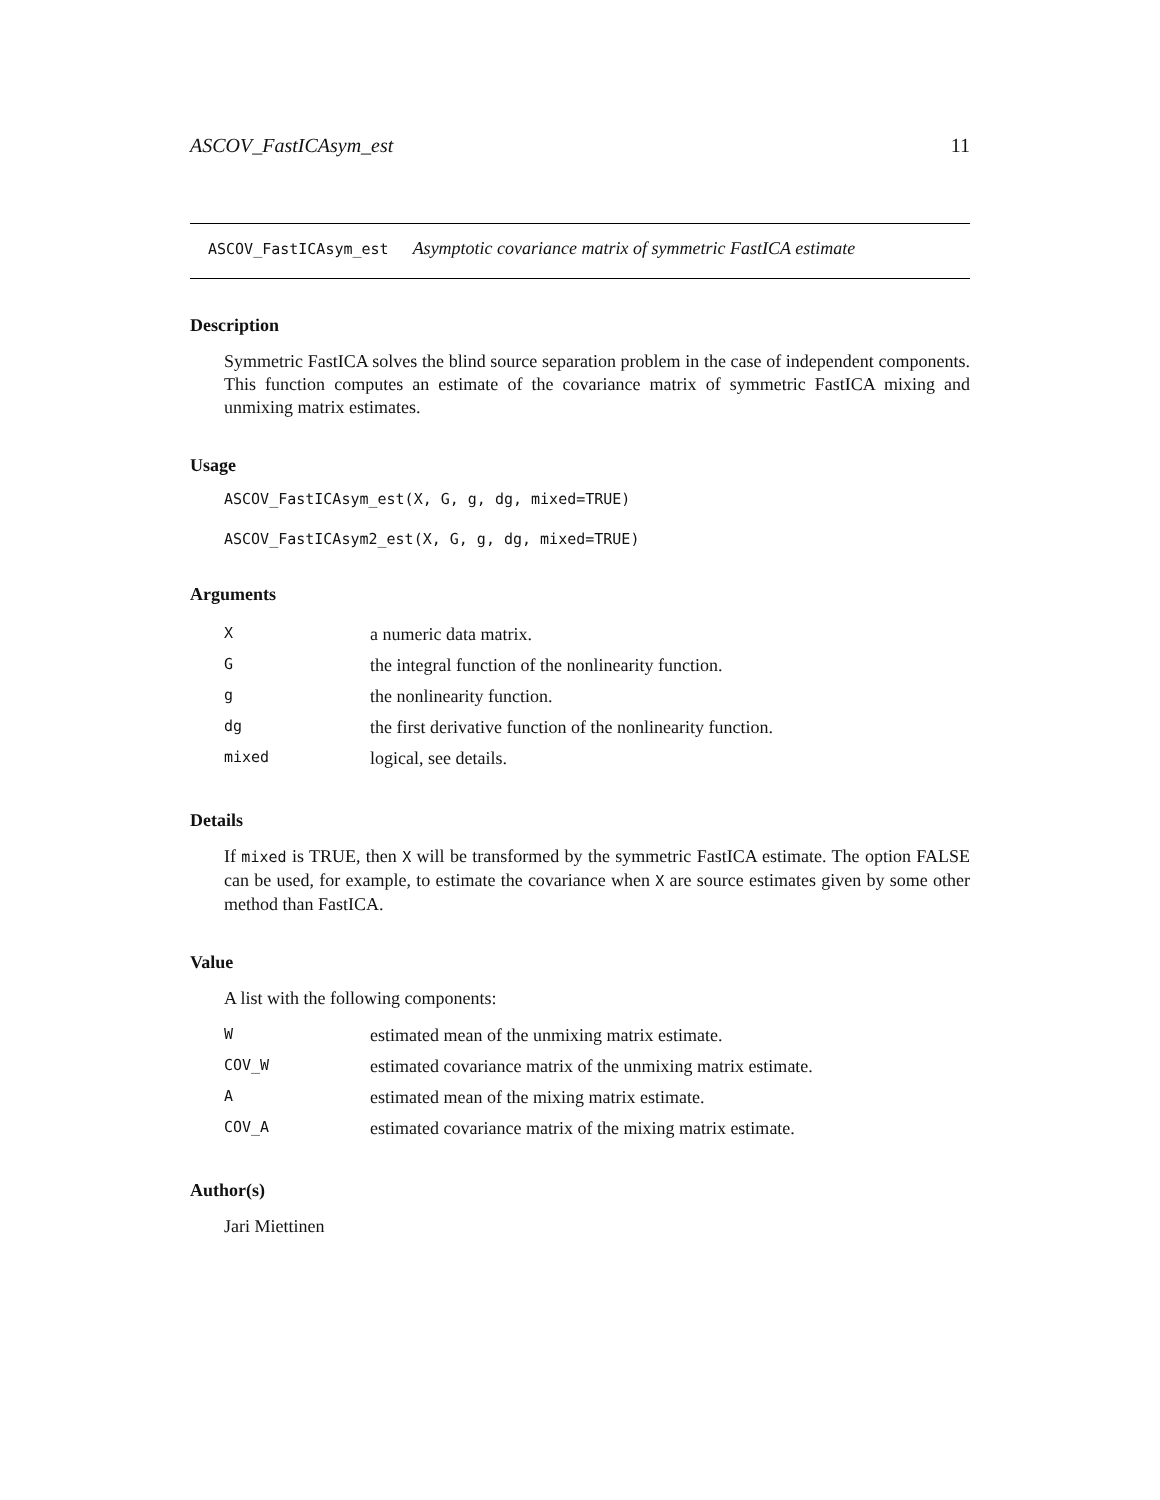ASCOV_FastICAsym_est 11
ASCOV_FastICAsym_est Asymptotic covariance matrix of symmetric FastICA estimate
Description
Symmetric FastICA solves the blind source separation problem in the case of independent components. This function computes an estimate of the covariance matrix of symmetric FastICA mixing and unmixing matrix estimates.
Usage
ASCOV_FastICAsym_est(X, G, g, dg, mixed=TRUE)
ASCOV_FastICAsym2_est(X, G, g, dg, mixed=TRUE)
Arguments
| X | a numeric data matrix. |
| G | the integral function of the nonlinearity function. |
| g | the nonlinearity function. |
| dg | the first derivative function of the nonlinearity function. |
| mixed | logical, see details. |
Details
If mixed is TRUE, then X will be transformed by the symmetric FastICA estimate. The option FALSE can be used, for example, to estimate the covariance when X are source estimates given by some other method than FastICA.
Value
A list with the following components:
| W | estimated mean of the unmixing matrix estimate. |
| COV_W | estimated covariance matrix of the unmixing matrix estimate. |
| A | estimated mean of the mixing matrix estimate. |
| COV_A | estimated covariance matrix of the mixing matrix estimate. |
Author(s)
Jari Miettinen